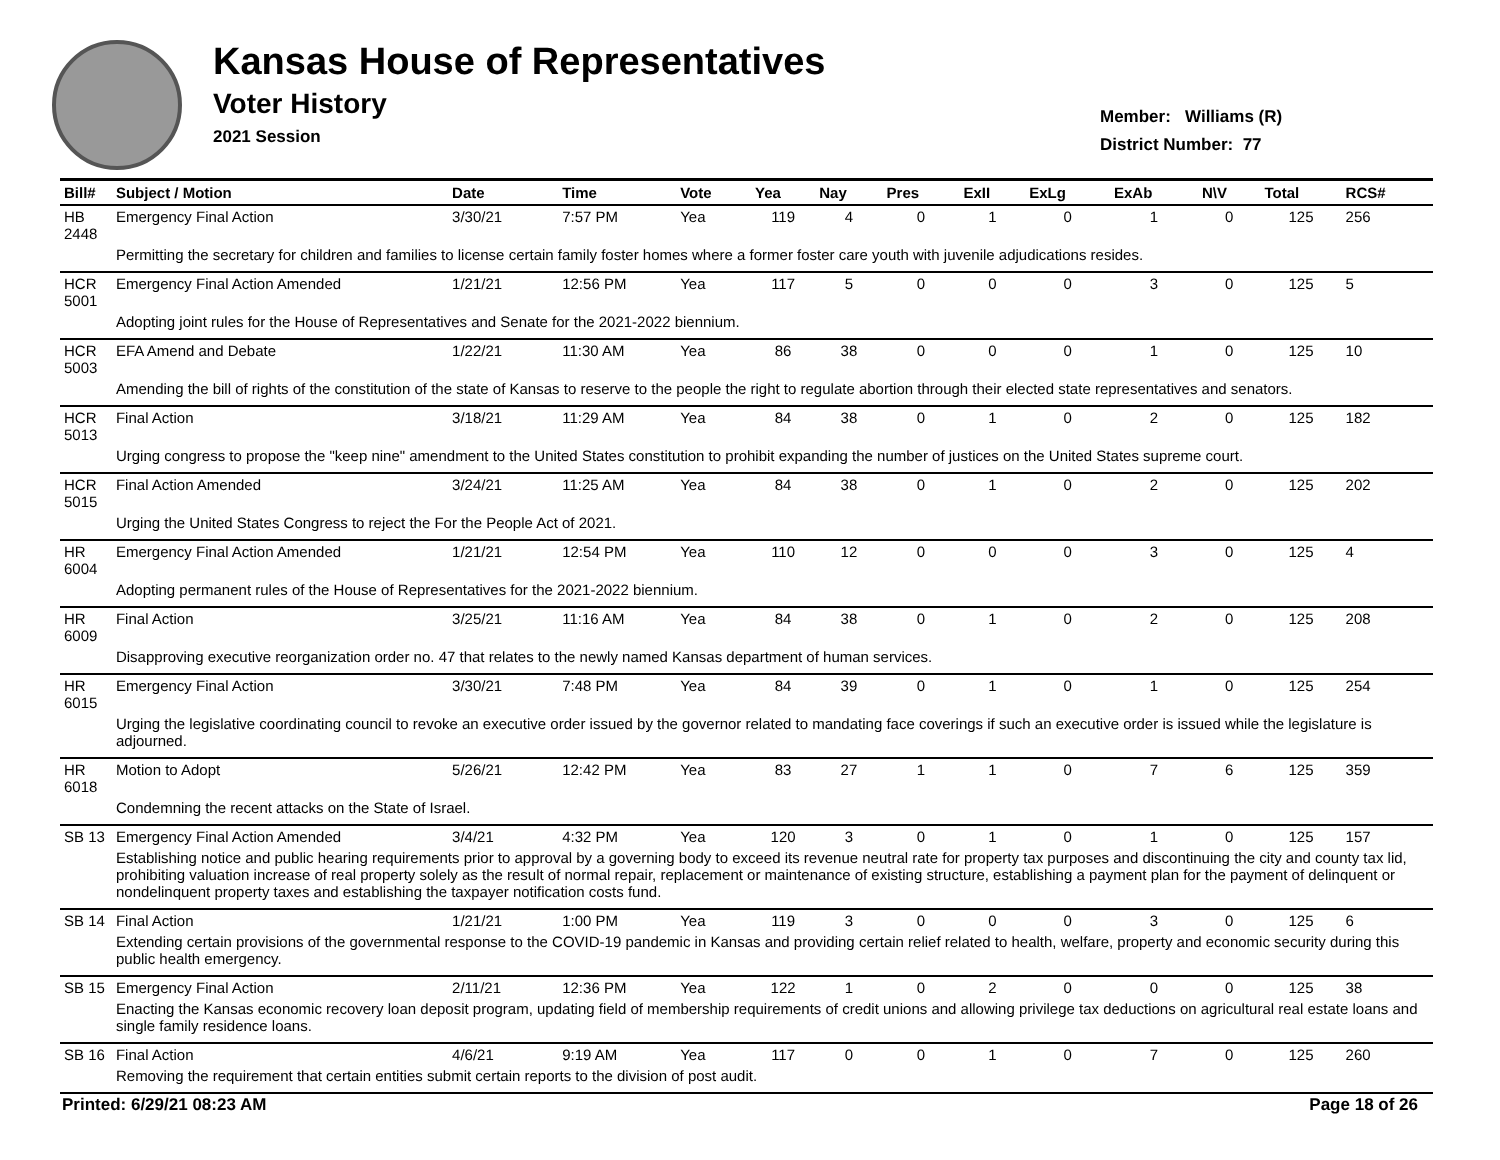Kansas House of Representatives
Voter History
2021 Session
Member: Williams (R)
District Number: 77
| Bill# | Subject / Motion | Date | Time | Vote | Yea | Nay | Pres | ExII | ExLg | ExAb | N\V | Total | RCS# |
| --- | --- | --- | --- | --- | --- | --- | --- | --- | --- | --- | --- | --- | --- |
| HB 2448 | Emergency Final Action | 3/30/21 | 7:57 PM | Yea | 119 | 4 | 0 | 1 | 0 | 1 | 0 | 125 | 256 |
| | Permitting the secretary for children and families to license certain family foster homes where a former foster care youth with juvenile adjudications resides. | | | | | | | | | | | | |
| HCR 5001 | Emergency Final Action Amended | 1/21/21 | 12:56 PM | Yea | 117 | 5 | 0 | 0 | 0 | 3 | 0 | 125 | 5 |
| | Adopting joint rules for the House of Representatives and Senate for the 2021-2022 biennium. | | | | | | | | | | | | |
| HCR 5003 | EFA Amend and Debate | 1/22/21 | 11:30 AM | Yea | 86 | 38 | 0 | 0 | 0 | 1 | 0 | 125 | 10 |
| | Amending the bill of rights of the constitution of the state of Kansas to reserve to the people the right to regulate abortion through their elected state representatives and senators. | | | | | | | | | | | | |
| HCR 5013 | Final Action | 3/18/21 | 11:29 AM | Yea | 84 | 38 | 0 | 1 | 0 | 2 | 0 | 125 | 182 |
| | Urging congress to propose the "keep nine" amendment to the United States constitution to prohibit expanding the number of justices on the United States supreme court. | | | | | | | | | | | | |
| HCR 5015 | Final Action Amended | 3/24/21 | 11:25 AM | Yea | 84 | 38 | 0 | 1 | 0 | 2 | 0 | 125 | 202 |
| | Urging the United States Congress to reject the For the People Act of 2021. | | | | | | | | | | | | |
| HR 6004 | Emergency Final Action Amended | 1/21/21 | 12:54 PM | Yea | 110 | 12 | 0 | 0 | 0 | 3 | 0 | 125 | 4 |
| | Adopting permanent rules of the House of Representatives for the 2021-2022 biennium. | | | | | | | | | | | | |
| HR 6009 | Final Action | 3/25/21 | 11:16 AM | Yea | 84 | 38 | 0 | 1 | 0 | 2 | 0 | 125 | 208 |
| | Disapproving executive reorganization order no. 47 that relates to the newly named Kansas department of human services. | | | | | | | | | | | | |
| HR 6015 | Emergency Final Action | 3/30/21 | 7:48 PM | Yea | 84 | 39 | 0 | 1 | 0 | 1 | 0 | 125 | 254 |
| | Urging the legislative coordinating council to revoke an executive order issued by the governor related to mandating face coverings if such an executive order is issued while the legislature is adjourned. | | | | | | | | | | | | |
| HR 6018 | Motion to Adopt | 5/26/21 | 12:42 PM | Yea | 83 | 27 | 1 | 1 | 0 | 7 | 6 | 125 | 359 |
| | Condemning the recent attacks on the State of Israel. | | | | | | | | | | | | |
| SB 13 | Emergency Final Action Amended | 3/4/21 | 4:32 PM | Yea | 120 | 3 | 0 | 1 | 0 | 1 | 0 | 125 | 157 |
| | Establishing notice and public hearing requirements prior to approval by a governing body to exceed its revenue neutral rate for property tax purposes and discontinuing the city and county tax lid, prohibiting valuation increase of real property solely as the result of normal repair, replacement or maintenance of existing structure, establishing a payment plan for the payment of delinquent or nondelinquent property taxes and establishing the taxpayer notification costs fund. | | | | | | | | | | | | |
| SB 14 | Final Action | 1/21/21 | 1:00 PM | Yea | 119 | 3 | 0 | 0 | 0 | 3 | 0 | 125 | 6 |
| | Extending certain provisions of the governmental response to the COVID-19 pandemic in Kansas and providing certain relief related to health, welfare, property and economic security during this public health emergency. | | | | | | | | | | | | |
| SB 15 | Emergency Final Action | 2/11/21 | 12:36 PM | Yea | 122 | 1 | 0 | 2 | 0 | 0 | 0 | 125 | 38 |
| | Enacting the Kansas economic recovery loan deposit program, updating field of membership requirements of credit unions and allowing privilege tax deductions on agricultural real estate loans and single family residence loans. | | | | | | | | | | | | |
| SB 16 | Final Action | 4/6/21 | 9:19 AM | Yea | 117 | 0 | 0 | 1 | 0 | 7 | 0 | 125 | 260 |
| | Removing the requirement that certain entities submit certain reports to the division of post audit. | | | | | | | | | | | | |
Printed: 6/29/21 08:23 AM Page 18 of 26